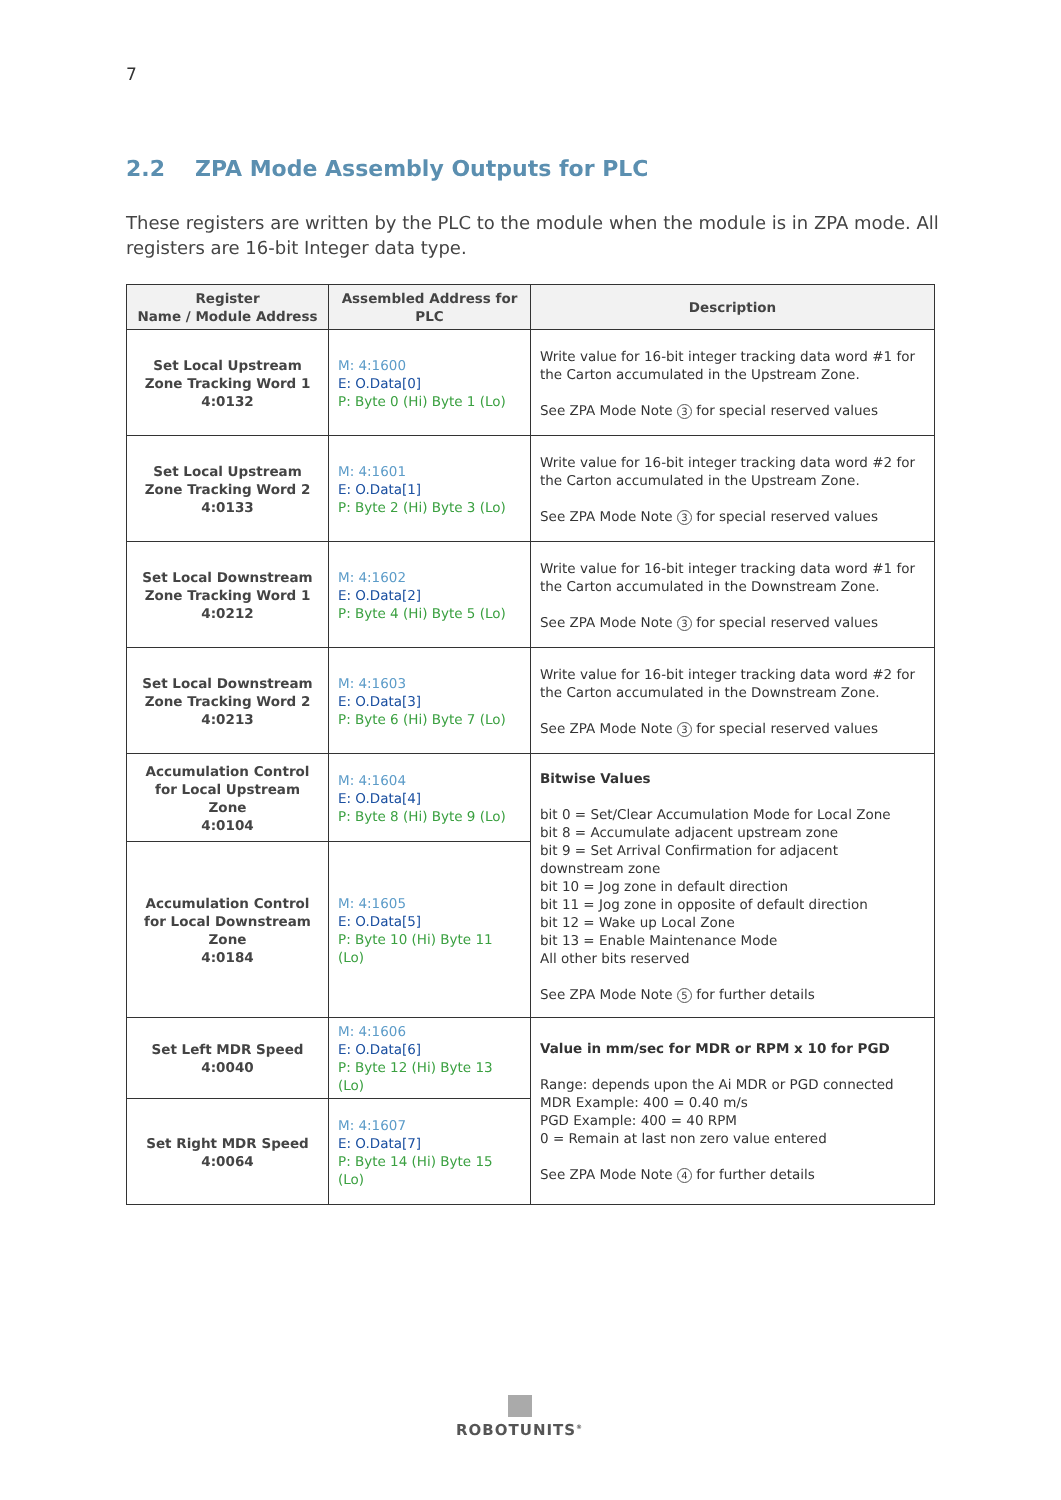7
2.2 ZPA Mode Assembly Outputs for PLC
These registers are written by the PLC to the module when the module is in ZPA mode. All registers are 16-bit Integer data type.
| Register Name / Module Address | Assembled Address for PLC | Description |
| --- | --- | --- |
| Set Local Upstream Zone Tracking Word 1 4:0132 | M: 4:1600 E: O.Data[0] P: Byte 0 (Hi) Byte 1 (Lo) | Write value for 16-bit integer tracking data word #1 for the Carton accumulated in the Upstream Zone. See ZPA Mode Note 3 for special reserved values |
| Set Local Upstream Zone Tracking Word 2 4:0133 | M: 4:1601 E: O.Data[1] P: Byte 2 (Hi) Byte 3 (Lo) | Write value for 16-bit integer tracking data word #2 for the Carton accumulated in the Upstream Zone. See ZPA Mode Note 3 for special reserved values |
| Set Local Downstream Zone Tracking Word 1 4:0212 | M: 4:1602 E: O.Data[2] P: Byte 4 (Hi) Byte 5 (Lo) | Write value for 16-bit integer tracking data word #1 for the Carton accumulated in the Downstream Zone. See ZPA Mode Note 3 for special reserved values |
| Set Local Downstream Zone Tracking Word 2 4:0213 | M: 4:1603 E: O.Data[3] P: Byte 6 (Hi) Byte 7 (Lo) | Write value for 16-bit integer tracking data word #2 for the Carton accumulated in the Downstream Zone. See ZPA Mode Note 3 for special reserved values |
| Accumulation Control for Local Upstream Zone 4:0104 | M: 4:1604 E: O.Data[4] P: Byte 8 (Hi) Byte 9 (Lo) | Bitwise Values bit 0 = Set/Clear Accumulation Mode for Local Zone bit 8 = Accumulate adjacent upstream zone bit 9 = Set Arrival Confirmation for adjacent downstream zone bit 10 = Jog zone in default direction bit 11 = Jog zone in opposite of default direction bit 12 = Wake up Local Zone bit 13 = Enable Maintenance Mode All other bits reserved See ZPA Mode Note 5 for further details |
| Accumulation Control for Local Downstream Zone 4:0184 | M: 4:1605 E: O.Data[5] P: Byte 10 (Hi) Byte 11 (Lo) | |
| Set Left MDR Speed 4:0040 | M: 4:1606 E: O.Data[6] P: Byte 12 (Hi) Byte 13 (Lo) | Value in mm/sec for MDR or RPM x 10 for PGD Range: depends upon the Ai MDR or PGD connected MDR Example: 400 = 0.40 m/s PGD Example: 400 = 40 RPM 0 = Remain at last non zero value entered See ZPA Mode Note 4 for further details |
| Set Right MDR Speed 4:0064 | M: 4:1607 E: O.Data[7] P: Byte 14 (Hi) Byte 15 (Lo) | |
ROBOTUNITS<sup>®</sup>